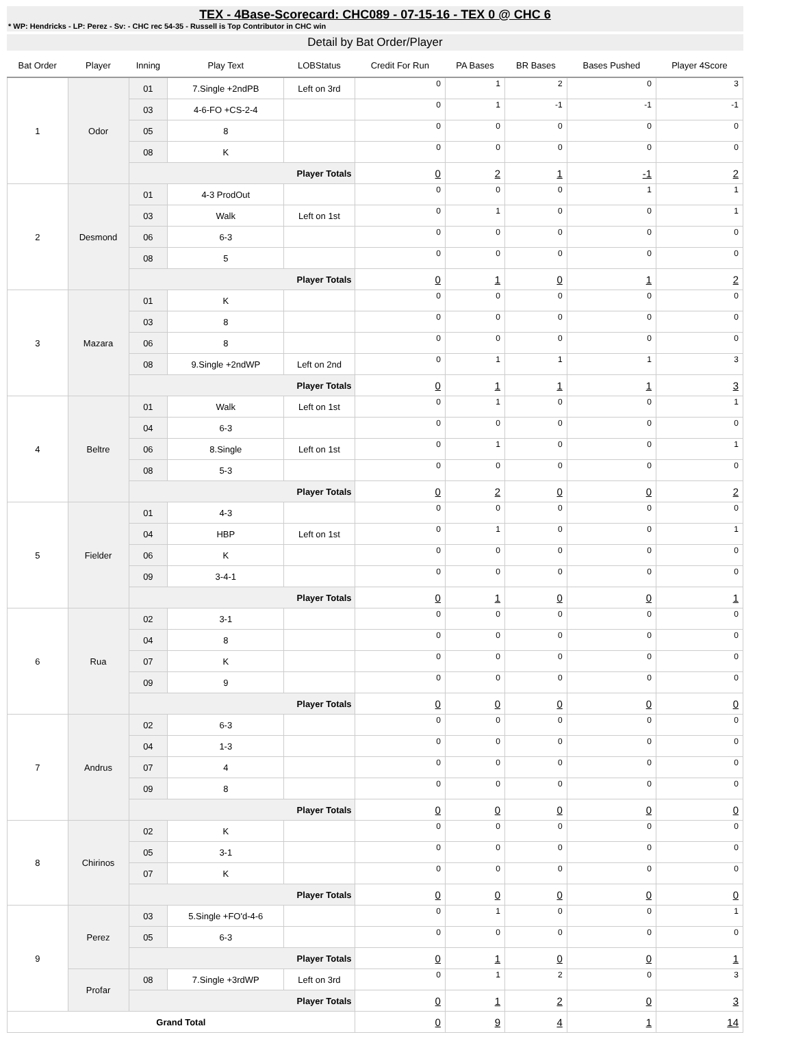TEX - 4Base-Scorecard: CHC089 - 07-15-16 - TEX 0 @ CHC 6
* WP: Hendricks - LP: Perez - Sv: - CHC rec 54-35 - Russell is Top Contributor in CHC win
Detail by Bat Order/Player
| Bat Order | Player | Inning | Play Text | LOBStatus | Credit For Run | PA Bases | BR Bases | Bases Pushed | Player 4Score |
| --- | --- | --- | --- | --- | --- | --- | --- | --- | --- |
| 1 | Odor | 01 | 7.Single +2ndPB | Left on 3rd | 0 | 1 | 2 | 0 | 3 |
| | | 03 | 4-6-FO +CS-2-4 | | 0 | 1 | -1 | -1 | -1 |
| | | 05 | 8 | | 0 | 0 | 0 | 0 | 0 |
| | | 08 | K | | 0 | 0 | 0 | 0 | 0 |
| | | Player Totals | | | 0 | 2 | 1 | -1 | 2 |
| 2 | Desmond | 01 | 4-3 ProdOut | | 0 | 0 | 0 | 1 | 1 |
| | | 03 | Walk | Left on 1st | 0 | 1 | 0 | 0 | 1 |
| | | 06 | 6-3 | | 0 | 0 | 0 | 0 | 0 |
| | | 08 | 5 | | 0 | 0 | 0 | 0 | 0 |
| | | Player Totals | | | 0 | 1 | 0 | 1 | 2 |
| 3 | Mazara | 01 | K | | 0 | 0 | 0 | 0 | 0 |
| | | 03 | 8 | | 0 | 0 | 0 | 0 | 0 |
| | | 06 | 8 | | 0 | 0 | 0 | 0 | 0 |
| | | 08 | 9.Single +2ndWP | Left on 2nd | 0 | 1 | 1 | 1 | 3 |
| | | Player Totals | | | 0 | 1 | 1 | 1 | 3 |
| 4 | Beltre | 01 | Walk | Left on 1st | 0 | 1 | 0 | 0 | 1 |
| | | 04 | 6-3 | | 0 | 0 | 0 | 0 | 0 |
| | | 06 | 8.Single | Left on 1st | 0 | 1 | 0 | 0 | 1 |
| | | 08 | 5-3 | | 0 | 0 | 0 | 0 | 0 |
| | | Player Totals | | | 0 | 2 | 0 | 0 | 2 |
| 5 | Fielder | 01 | 4-3 | | 0 | 0 | 0 | 0 | 0 |
| | | 04 | HBP | Left on 1st | 0 | 1 | 0 | 0 | 1 |
| | | 06 | K | | 0 | 0 | 0 | 0 | 0 |
| | | 09 | 3-4-1 | | 0 | 0 | 0 | 0 | 0 |
| | | Player Totals | | | 0 | 1 | 0 | 0 | 1 |
| 6 | Rua | 02 | 3-1 | | 0 | 0 | 0 | 0 | 0 |
| | | 04 | 8 | | 0 | 0 | 0 | 0 | 0 |
| | | 07 | K | | 0 | 0 | 0 | 0 | 0 |
| | | 09 | 9 | | 0 | 0 | 0 | 0 | 0 |
| | | Player Totals | | | 0 | 0 | 0 | 0 | 0 |
| 7 | Andrus | 02 | 6-3 | | 0 | 0 | 0 | 0 | 0 |
| | | 04 | 1-3 | | 0 | 0 | 0 | 0 | 0 |
| | | 07 | 4 | | 0 | 0 | 0 | 0 | 0 |
| | | 09 | 8 | | 0 | 0 | 0 | 0 | 0 |
| | | Player Totals | | | 0 | 0 | 0 | 0 | 0 |
| 8 | Chirinos | 02 | K | | 0 | 0 | 0 | 0 | 0 |
| | | 05 | 3-1 | | 0 | 0 | 0 | 0 | 0 |
| | | 07 | K | | 0 | 0 | 0 | 0 | 0 |
| | | Player Totals | | | 0 | 0 | 0 | 0 | 0 |
| 9 | Perez | 03 | 5.Single +FO'd-4-6 | | 0 | 1 | 0 | 0 | 1 |
| | | 05 | 6-3 | | 0 | 0 | 0 | 0 | 0 |
| | | Player Totals | | | 0 | 1 | 0 | 0 | 1 |
| | Profar | 08 | 7.Single +3rdWP | Left on 3rd | 0 | 1 | 2 | 0 | 3 |
| | | Player Totals | | | 0 | 1 | 2 | 0 | 3 |
| Grand Total | | | | | 0 | 9 | 4 | 1 | 14 |